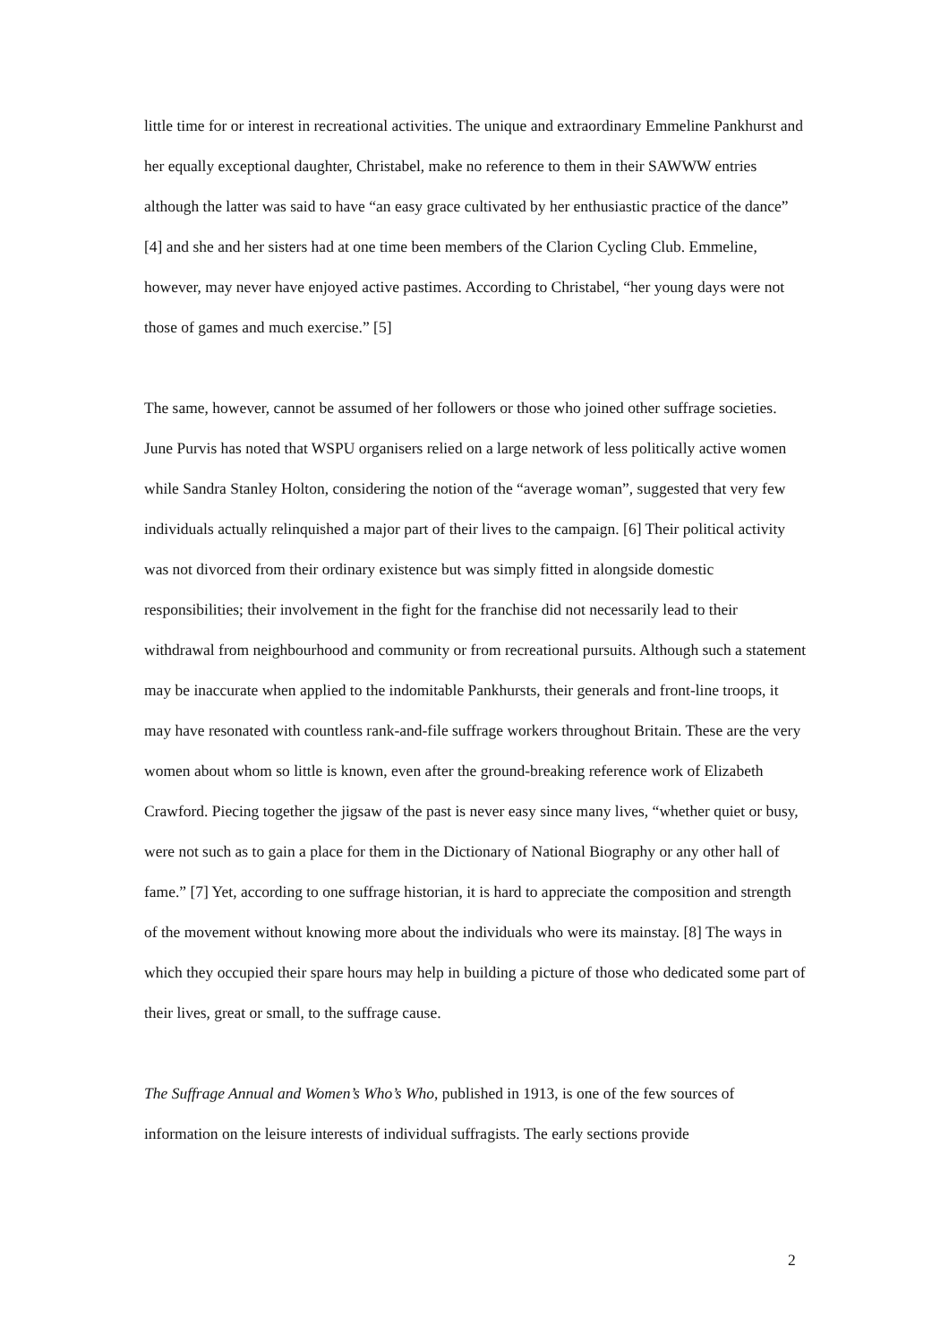little time for or interest in recreational activities. The unique and extraordinary Emmeline Pankhurst and her equally exceptional daughter, Christabel, make no reference to them in their SAWWW entries although the latter was said to have “an easy grace cultivated by her enthusiastic practice of the dance” [4] and she and her sisters had at one time been members of the Clarion Cycling Club. Emmeline, however, may never have enjoyed active pastimes. According to Christabel, “her young days were not those of games and much exercise.” [5]
The same, however, cannot be assumed of her followers or those who joined other suffrage societies. June Purvis has noted that WSPU organisers relied on a large network of less politically active women while Sandra Stanley Holton, considering the notion of the “average woman”, suggested that very few individuals actually relinquished a major part of their lives to the campaign. [6] Their political activity was not divorced from their ordinary existence but was simply fitted in alongside domestic responsibilities; their involvement in the fight for the franchise did not necessarily lead to their withdrawal from neighbourhood and community or from recreational pursuits. Although such a statement may be inaccurate when applied to the indomitable Pankhursts, their generals and front-line troops, it may have resonated with countless rank-and-file suffrage workers throughout Britain. These are the very women about whom so little is known, even after the ground-breaking reference work of Elizabeth Crawford. Piecing together the jigsaw of the past is never easy since many lives, “whether quiet or busy, were not such as to gain a place for them in the Dictionary of National Biography or any other hall of fame.” [7] Yet, according to one suffrage historian, it is hard to appreciate the composition and strength of the movement without knowing more about the individuals who were its mainstay. [8] The ways in which they occupied their spare hours may help in building a picture of those who dedicated some part of their lives, great or small, to the suffrage cause.
The Suffrage Annual and Women’s Who’s Who, published in 1913, is one of the few sources of information on the leisure interests of individual suffragists. The early sections provide
2